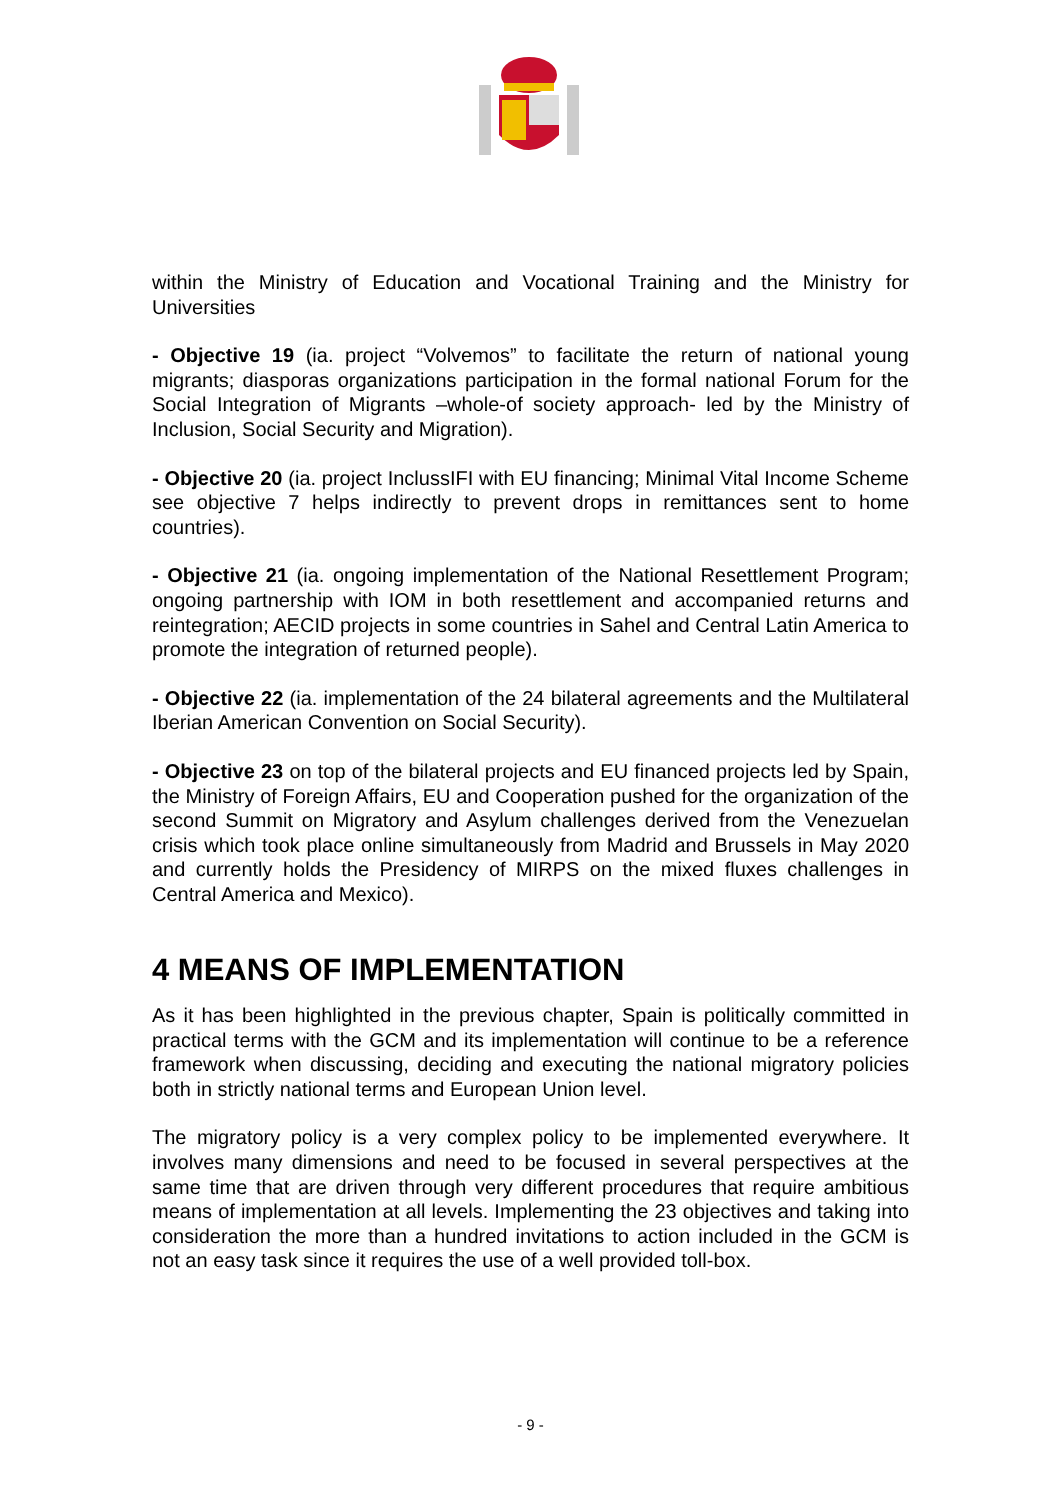within the Ministry of Education and Vocational Training and the Ministry for Universities
- Objective 19 (ia. project “Volvemos” to facilitate the return of national young migrants; diasporas organizations participation in the formal national Forum for the Social Integration of Migrants –whole-of society approach- led by the Ministry of Inclusion, Social Security and Migration).
- Objective 20 (ia. project InclussIFI with EU financing; Minimal Vital Income Scheme see objective 7 helps indirectly to prevent drops in remittances sent to home countries).
- Objective 21 (ia. ongoing implementation of the National Resettlement Program; ongoing partnership with IOM in both resettlement and accompanied returns and reintegration; AECID projects in some countries in Sahel and Central Latin America to promote the integration of returned people).
- Objective 22 (ia. implementation of the 24 bilateral agreements and the Multilateral Iberian American Convention on Social Security).
- Objective 23 on top of the bilateral projects and EU financed projects led by Spain, the Ministry of Foreign Affairs, EU and Cooperation pushed for the organization of the second Summit on Migratory and Asylum challenges derived from the Venezuelan crisis which took place online simultaneously from Madrid and Brussels in May 2020 and currently holds the Presidency of MIRPS on the mixed fluxes challenges in Central America and Mexico).
4 MEANS OF IMPLEMENTATION
As it has been highlighted in the previous chapter, Spain is politically committed in practical terms with the GCM and its implementation will continue to be a reference framework when discussing, deciding and executing the national migratory policies both in strictly national terms and European Union level.
The migratory policy is a very complex policy to be implemented everywhere. It involves many dimensions and need to be focused in several perspectives at the same time that are driven through very different procedures that require ambitious means of implementation at all levels. Implementing the 23 objectives and taking into consideration the more than a hundred invitations to action included in the GCM is not an easy task since it requires the use of a well provided toll-box.
- 9 -